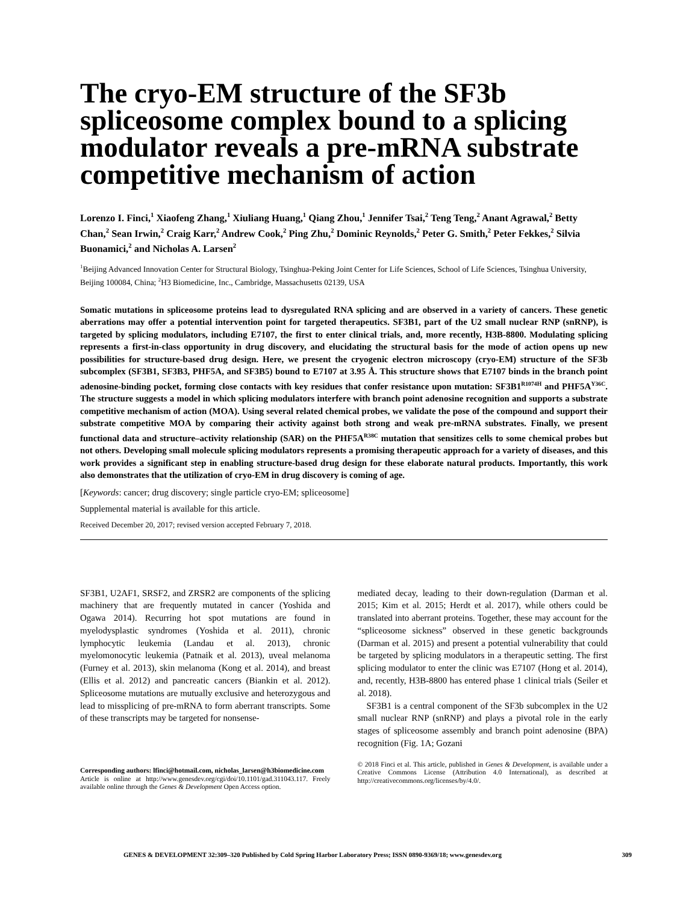The cryo-EM structure of the SF3b spliceosome complex bound to a splicing modulator reveals a pre-mRNA substrate competitive mechanism of action
Lorenzo I. Finci,<sup>1</sup> Xiaofeng Zhang,<sup>1</sup> Xiuliang Huang,<sup>1</sup> Qiang Zhou,<sup>1</sup> Jennifer Tsai,<sup>2</sup> Teng Teng,<sup>2</sup> Anant Agrawal,<sup>2</sup> Betty Chan,<sup>2</sup> Sean Irwin,<sup>2</sup> Craig Karr,<sup>2</sup> Andrew Cook,<sup>2</sup> Ping Zhu,<sup>2</sup> Dominic Reynolds,<sup>2</sup> Peter G. Smith,<sup>2</sup> Peter Fekkes,<sup>2</sup> Silvia Buonamici,<sup>2</sup> and Nicholas A. Larsen<sup>2</sup>
<sup>1</sup> Beijing Advanced Innovation Center for Structural Biology, Tsinghua-Peking Joint Center for Life Sciences, School of Life Sciences, Tsinghua University, Beijing 100084, China; <sup>2</sup>H3 Biomedicine, Inc., Cambridge, Massachusetts 02139, USA
Somatic mutations in spliceosome proteins lead to dysregulated RNA splicing and are observed in a variety of cancers. These genetic aberrations may offer a potential intervention point for targeted therapeutics. SF3B1, part of the U2 small nuclear RNP (snRNP), is targeted by splicing modulators, including E7107, the first to enter clinical trials, and, more recently, H3B-8800. Modulating splicing represents a first-in-class opportunity in drug discovery, and elucidating the structural basis for the mode of action opens up new possibilities for structure-based drug design. Here, we present the cryogenic electron microscopy (cryo-EM) structure of the SF3b subcomplex (SF3B1, SF3B3, PHF5A, and SF3B5) bound to E7107 at 3.95 Å. This structure shows that E7107 binds in the branch point adenosine-binding pocket, forming close contacts with key residues that confer resistance upon mutation: SF3B1<sup>R1074H</sup> and PHF5A<sup>Y36C</sup>. The structure suggests a model in which splicing modulators interfere with branch point adenosine recognition and supports a substrate competitive mechanism of action (MOA). Using several related chemical probes, we validate the pose of the compound and support their substrate competitive MOA by comparing their activity against both strong and weak pre-mRNA substrates. Finally, we present functional data and structure–activity relationship (SAR) on the PHF5A<sup>R38C</sup> mutation that sensitizes cells to some chemical probes but not others. Developing small molecule splicing modulators represents a promising therapeutic approach for a variety of diseases, and this work provides a significant step in enabling structure-based drug design for these elaborate natural products. Importantly, this work also demonstrates that the utilization of cryo-EM in drug discovery is coming of age.
[Keywords: cancer; drug discovery; single particle cryo-EM; spliceosome]
Supplemental material is available for this article.
Received December 20, 2017; revised version accepted February 7, 2018.
SF3B1, U2AF1, SRSF2, and ZRSR2 are components of the splicing machinery that are frequently mutated in cancer (Yoshida and Ogawa 2014). Recurring hot spot mutations are found in myelodysplastic syndromes (Yoshida et al. 2011), chronic lymphocytic leukemia (Landau et al. 2013), chronic myelomonocytic leukemia (Patnaik et al. 2013), uveal melanoma (Furney et al. 2013), skin melanoma (Kong et al. 2014), and breast (Ellis et al. 2012) and pancreatic cancers (Biankin et al. 2012). Spliceosome mutations are mutually exclusive and heterozygous and lead to missplicing of pre-mRNA to form aberrant transcripts. Some of these transcripts may be targeted for nonsense-
Corresponding authors: lfinci@hotmail.com, nicholas_larsen@h3biomedicine.com
Article is online at http://www.genesdev.org/cgi/doi/10.1101/gad.311043.117. Freely available online through the Genes & Development Open Access option.
mediated decay, leading to their down-regulation (Darman et al. 2015; Kim et al. 2015; Herdt et al. 2017), while others could be translated into aberrant proteins. Together, these may account for the “spliceosome sickness” observed in these genetic backgrounds (Darman et al. 2015) and present a potential vulnerability that could be targeted by splicing modulators in a therapeutic setting. The first splicing modulator to enter the clinic was E7107 (Hong et al. 2014), and, recently, H3B-8800 has entered phase 1 clinical trials (Seiler et al. 2018).
SF3B1 is a central component of the SF3b subcomplex in the U2 small nuclear RNP (snRNP) and plays a pivotal role in the early stages of spliceosome assembly and branch point adenosine (BPA) recognition (Fig. 1A; Gozani
© 2018 Finci et al. This article, published in Genes & Development, is available under a Creative Commons License (Attribution 4.0 International), as described at http://creativecommons.org/licenses/by/4.0/.
GENES & DEVELOPMENT 32:309–320 Published by Cold Spring Harbor Laboratory Press; ISSN 0890-9369/18; www.genesdev.org 309